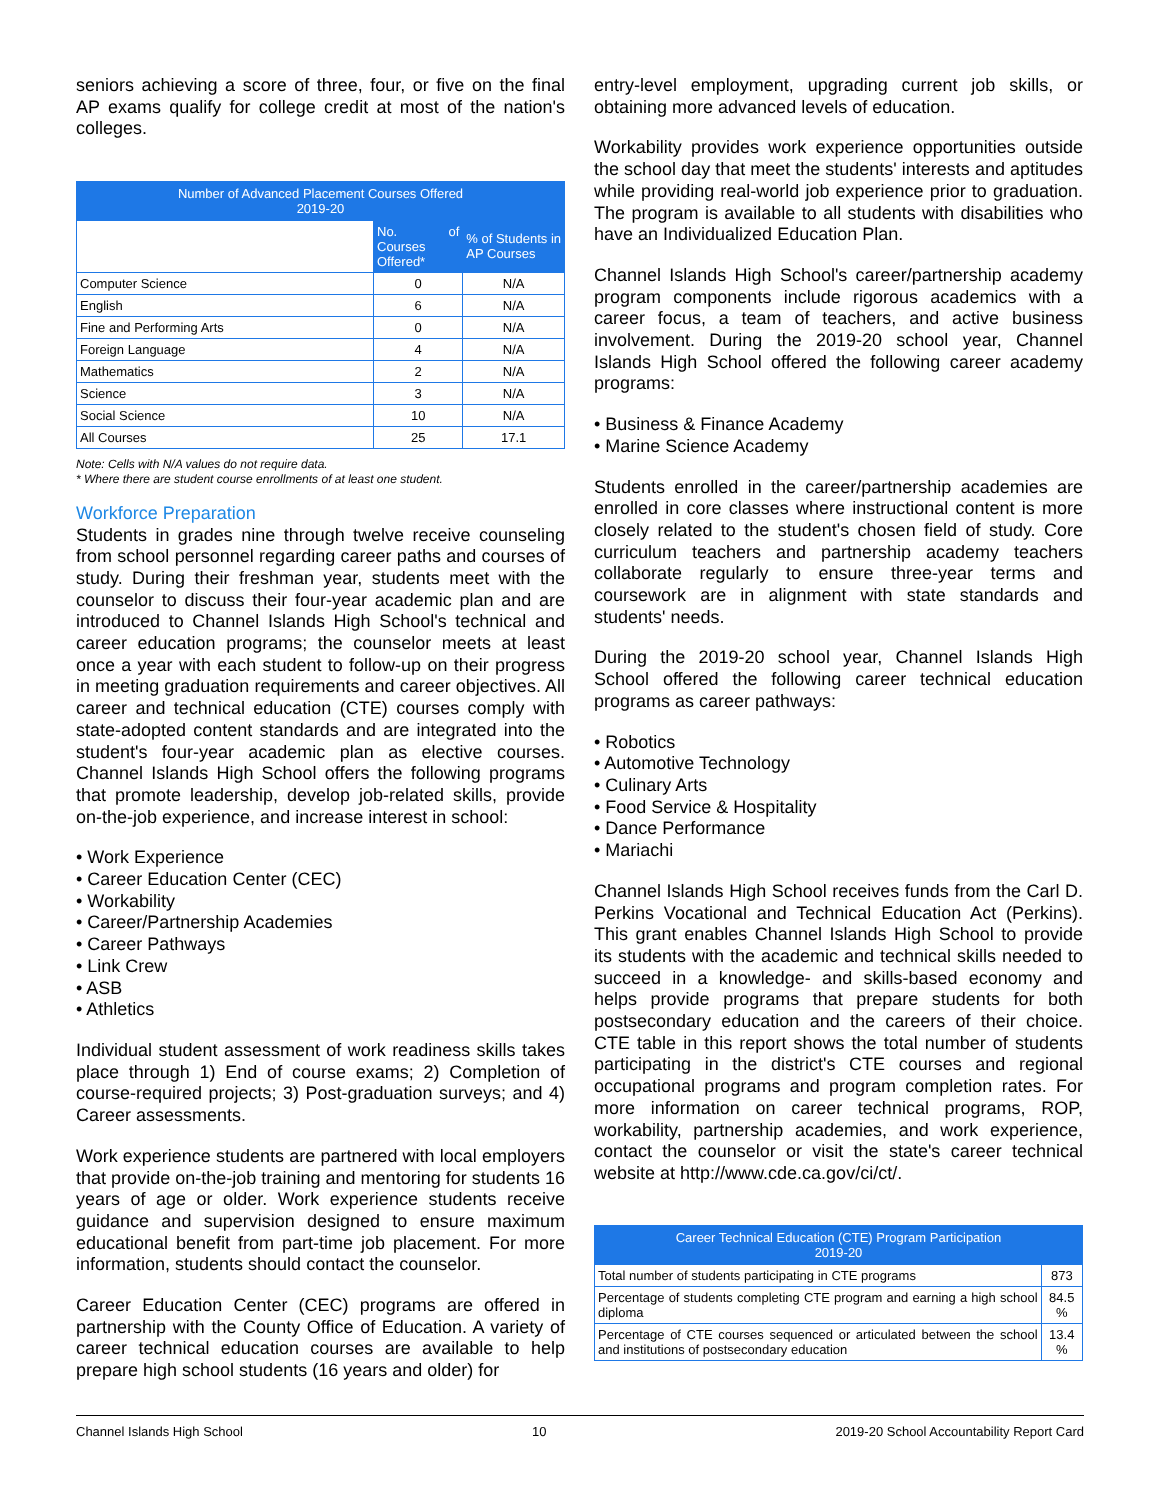seniors achieving a score of three, four, or five on the final AP exams qualify for college credit at most of the nation's colleges.
| Number of Advanced Placement Courses Offered 2019-20 | | |
| --- | --- | --- |
| | No. of Courses Offered* | % of Students in AP Courses |
| Computer Science | 0 | N/A |
| English | 6 | N/A |
| Fine and Performing Arts | 0 | N/A |
| Foreign Language | 4 | N/A |
| Mathematics | 2 | N/A |
| Science | 3 | N/A |
| Social Science | 10 | N/A |
| All Courses | 25 | 17.1 |
Note: Cells with N/A values do not require data.
* Where there are student course enrollments of at least one student.
Workforce Preparation
Students in grades nine through twelve receive counseling from school personnel regarding career paths and courses of study. During their freshman year, students meet with the counselor to discuss their four-year academic plan and are introduced to Channel Islands High School's technical and career education programs; the counselor meets at least once a year with each student to follow-up on their progress in meeting graduation requirements and career objectives. All career and technical education (CTE) courses comply with state-adopted content standards and are integrated into the student's four-year academic plan as elective courses. Channel Islands High School offers the following programs that promote leadership, develop job-related skills, provide on-the-job experience, and increase interest in school:
• Work Experience
• Career Education Center (CEC)
• Workability
• Career/Partnership Academies
• Career Pathways
• Link Crew
• ASB
• Athletics
Individual student assessment of work readiness skills takes place through 1) End of course exams; 2) Completion of course-required projects; 3) Post-graduation surveys; and 4) Career assessments.
Work experience students are partnered with local employers that provide on-the-job training and mentoring for students 16 years of age or older. Work experience students receive guidance and supervision designed to ensure maximum educational benefit from part-time job placement. For more information, students should contact the counselor.
Career Education Center (CEC) programs are offered in partnership with the County Office of Education. A variety of career technical education courses are available to help prepare high school students (16 years and older) for
entry-level employment, upgrading current job skills, or obtaining more advanced levels of education.
Workability provides work experience opportunities outside the school day that meet the students' interests and aptitudes while providing real-world job experience prior to graduation. The program is available to all students with disabilities who have an Individualized Education Plan.
Channel Islands High School's career/partnership academy program components include rigorous academics with a career focus, a team of teachers, and active business involvement. During the 2019-20 school year, Channel Islands High School offered the following career academy programs:
• Business & Finance Academy
• Marine Science Academy
Students enrolled in the career/partnership academies are enrolled in core classes where instructional content is more closely related to the student's chosen field of study. Core curriculum teachers and partnership academy teachers collaborate regularly to ensure three-year terms and coursework are in alignment with state standards and students' needs.
During the 2019-20 school year, Channel Islands High School offered the following career technical education programs as career pathways:
• Robotics
• Automotive Technology
• Culinary Arts
• Food Service & Hospitality
• Dance Performance
• Mariachi
Channel Islands High School receives funds from the Carl D. Perkins Vocational and Technical Education Act (Perkins). This grant enables Channel Islands High School to provide its students with the academic and technical skills needed to succeed in a knowledge- and skills-based economy and helps provide programs that prepare students for both postsecondary education and the careers of their choice. CTE table in this report shows the total number of students participating in the district's CTE courses and regional occupational programs and program completion rates. For more information on career technical programs, ROP, workability, partnership academies, and work experience, contact the counselor or visit the state's career technical website at http://www.cde.ca.gov/ci/ct/.
| Career Technical Education (CTE) Program Participation 2019-20 | |
| --- | --- |
| Total number of students participating in CTE programs | 873 |
| Percentage of students completing CTE program and earning a high school diploma | 84.5 % |
| Percentage of CTE courses sequenced or articulated between the school and institutions of postsecondary education | 13.4 % |
Channel Islands High School 10 2019-20 School Accountability Report Card